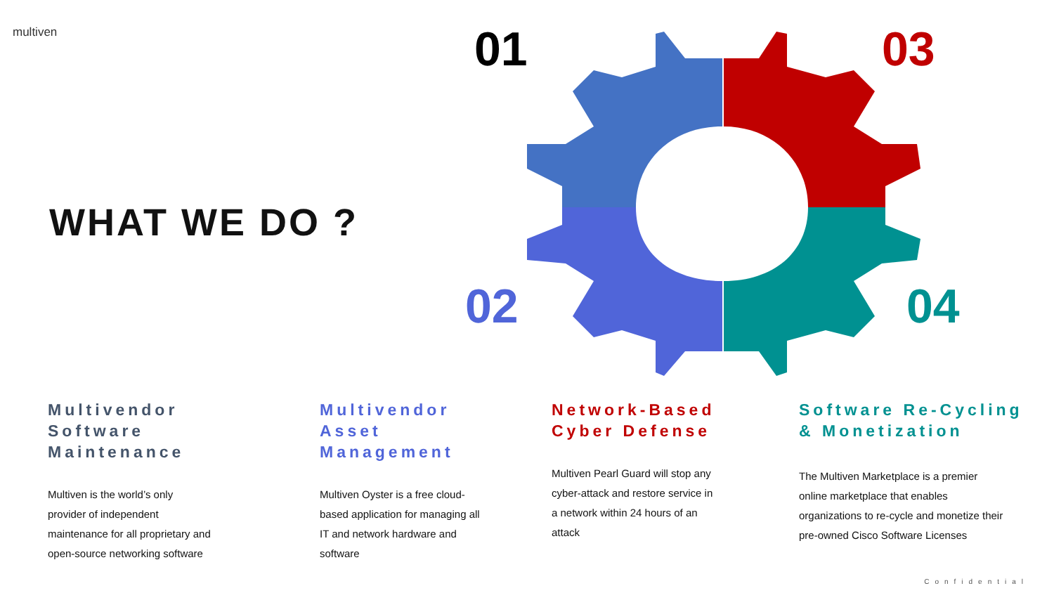multiven
WHAT WE DO ?
01 03
02 04
Multivendor Software Maintenance
Multiven is the world’s only
provider of independent
maintenance for all proprietary and
open-source networking software
Multivendor Asset Management
Multiven Oyster is a free cloud-
based application for managing all
IT and network hardware and
software
Network-Based Cyber Defense
Multiven Pearl Guard will stop any
cyber-attack and restore service in
a network within 24 hours of an
attack
Software Re-Cycling & Monetization
The Multiven Marketplace is a premier
online marketplace that enables
organizations to re-cycle and monetize their
pre-owned Cisco Software Licenses
Confidential